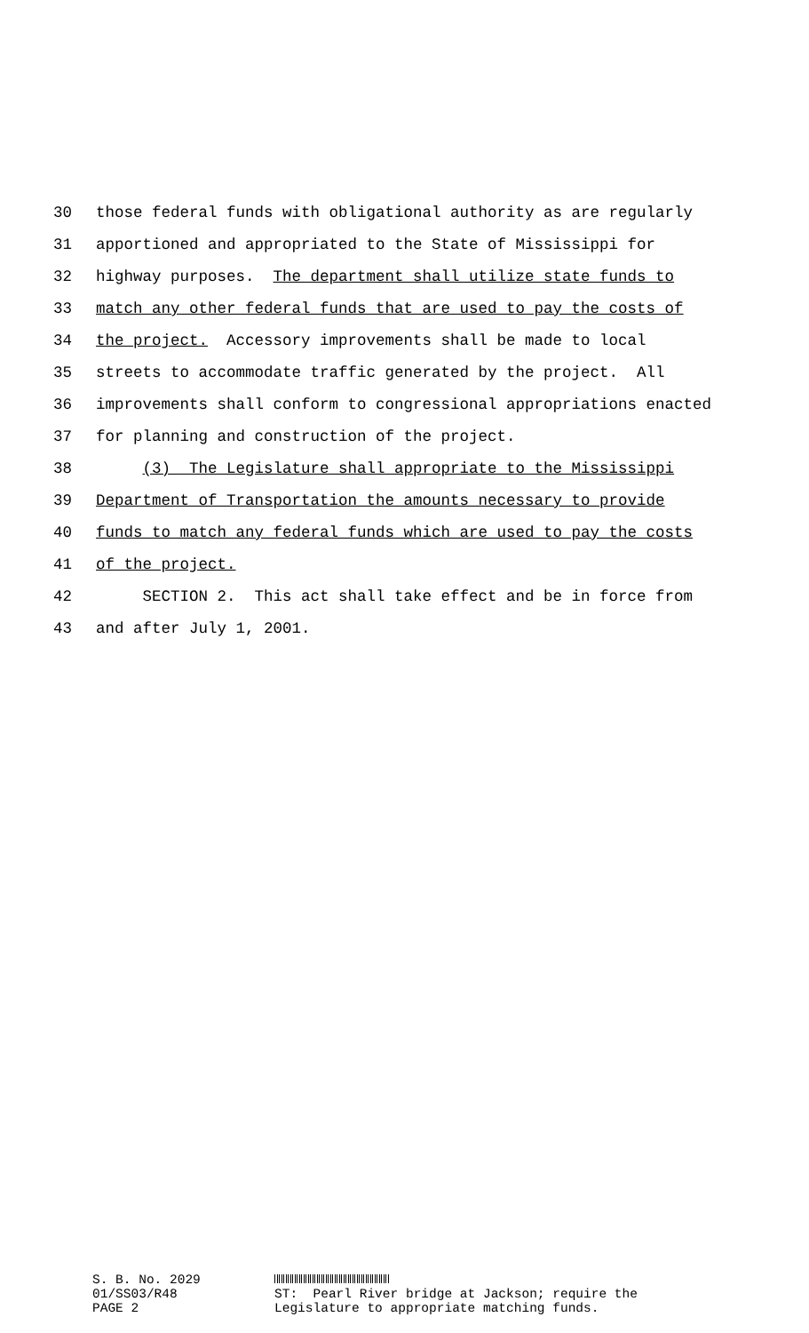30 those federal funds with obligational authority as are regularly
31 apportioned and appropriated to the State of Mississippi for
32 highway purposes. The department shall utilize state funds to
33 match any other federal funds that are used to pay the costs of
34 the project. Accessory improvements shall be made to local
35 streets to accommodate traffic generated by the project. All
36 improvements shall conform to congressional appropriations enacted
37 for planning and construction of the project.
38 (3) The Legislature shall appropriate to the Mississippi
39 Department of Transportation the amounts necessary to provide
40 funds to match any federal funds which are used to pay the costs
41 of the project.
42 SECTION 2. This act shall take effect and be in force from
43 and after July 1, 2001.
S. B. No. 2029 01/SS03/R48 PAGE 2
ST: Pearl River bridge at Jackson; require the Legislature to appropriate matching funds.